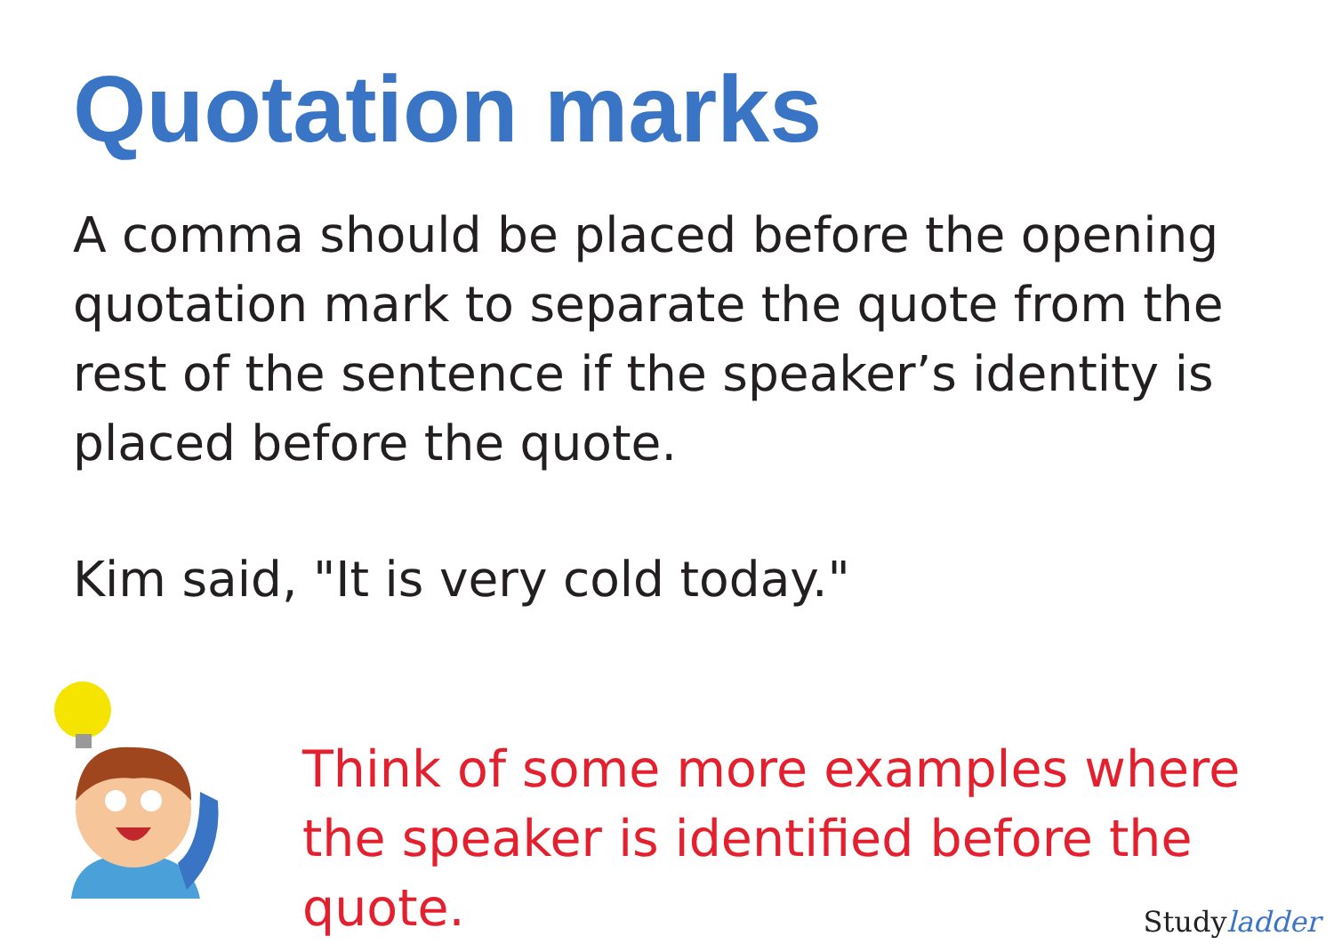Quotation marks
A comma should be placed before the opening quotation mark to separate the quote from the rest of the sentence if the speaker’s identity is placed before the quote.
Kim said, "It is very cold today."
Think of some more examples where the speaker is identified before the quote.
Studyladder